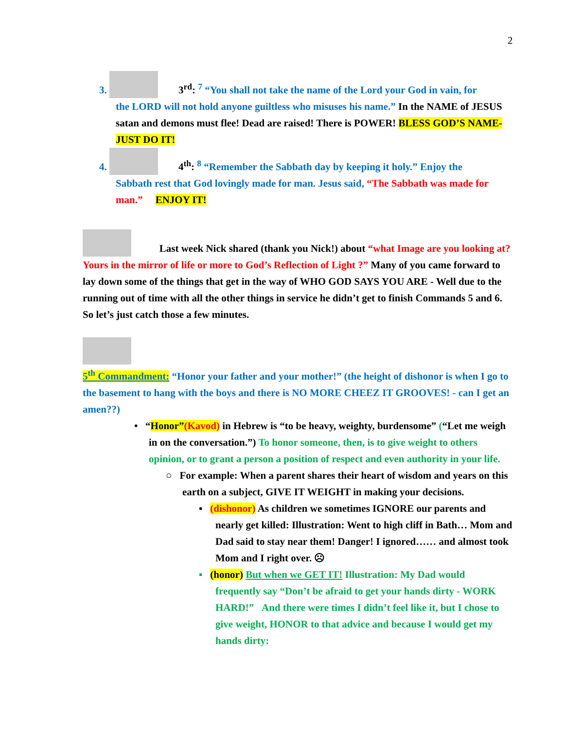2
3. 3<sup>rd</sup>: <sup>7</sup> “You shall not take the name of the Lord your God in vain, for
the LORD will not hold anyone guiltless who misuses his name.” In the NAME of JESUS satan and demons must flee! Dead are raised! There is POWER! BLESS GOD’S NAME- JUST DO IT!
4. 4<sup>th</sup>: <sup>8</sup> “Remember the Sabbath day by keeping it holy.” Enjoy the
Sabbath rest that God lovingly made for man. Jesus said, “The Sabbath was made for man.” ENJOY IT!
Last week Nick shared (thank you Nick!) about “what Image are you looking at? Yours in the mirror of life or more to God’s Reflection of Light ?” Many of you came forward to lay down some of the things that get in the way of WHO GOD SAYS YOU ARE - Well due to the running out of time with all the other things in service he didn’t get to finish Commands 5 and 6. So let’s just catch those a few minutes.
5<sup>th</sup> Commandment: “Honor your father and your mother!” (the height of dishonor is when I go to the basement to hang with the boys and there is NO MORE CHEEZ IT GROOVES! - can I get an amen??)
• “Honor”(Kavod) in Hebrew is “to be heavy, weighty, burdensome” (“Let me weigh in on the conversation.”) To honor someone, then, is to give weight to others opinion, or to grant a person a position of respect and even authority in your life.
○ For example: When a parent shares their heart of wisdom and years on this earth on a subject, GIVE IT WEIGHT in making your decisions.
▪ (dishonor) As children we sometimes IGNORE our parents and nearly get killed: Illustration: Went to high cliff in Bath… Mom and Dad said to stay near them! Danger! I ignored…… and almost took Mom and I right over. ☹
▪ (honor) But when we GET IT! Illustration: My Dad would frequently say “Don’t be afraid to get your hands dirty - WORK HARD!” And there were times I didn’t feel like it, but I chose to give weight, HONOR to that advice and because I would get my hands dirty: